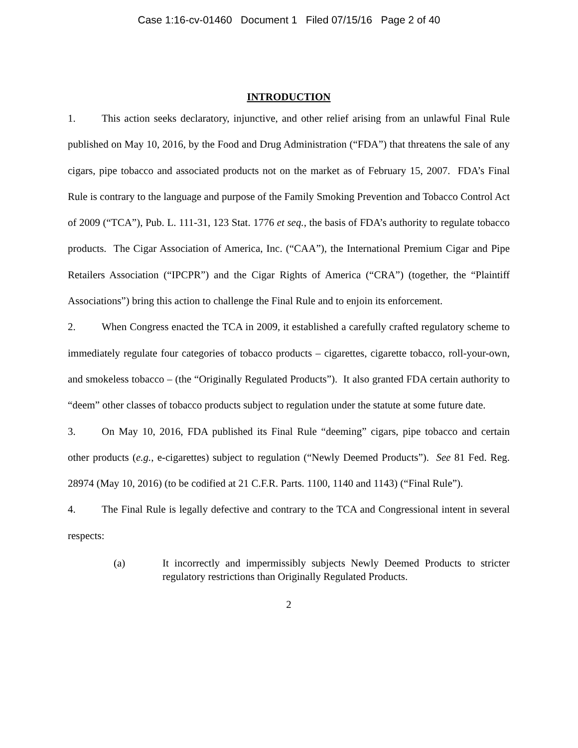Case 1:16-cv-01460 Document 1 Filed 07/15/16 Page 2 of 40
INTRODUCTION
1. This action seeks declaratory, injunctive, and other relief arising from an unlawful Final Rule published on May 10, 2016, by the Food and Drug Administration (“FDA”) that threatens the sale of any cigars, pipe tobacco and associated products not on the market as of February 15, 2007. FDA’s Final Rule is contrary to the language and purpose of the Family Smoking Prevention and Tobacco Control Act of 2009 (“TCA”), Pub. L. 111-31, 123 Stat. 1776 et seq., the basis of FDA’s authority to regulate tobacco products. The Cigar Association of America, Inc. (“CAA”), the International Premium Cigar and Pipe Retailers Association (“IPCPR”) and the Cigar Rights of America (“CRA”) (together, the “Plaintiff Associations”) bring this action to challenge the Final Rule and to enjoin its enforcement.
2. When Congress enacted the TCA in 2009, it established a carefully crafted regulatory scheme to immediately regulate four categories of tobacco products – cigarettes, cigarette tobacco, roll-your-own, and smokeless tobacco – (the “Originally Regulated Products”). It also granted FDA certain authority to “deem” other classes of tobacco products subject to regulation under the statute at some future date.
3. On May 10, 2016, FDA published its Final Rule “deeming” cigars, pipe tobacco and certain other products (e.g., e-cigarettes) subject to regulation (“Newly Deemed Products”). See 81 Fed. Reg. 28974 (May 10, 2016) (to be codified at 21 C.F.R. Parts. 1100, 1140 and 1143) (“Final Rule”).
4. The Final Rule is legally defective and contrary to the TCA and Congressional intent in several respects:
(a) It incorrectly and impermissibly subjects Newly Deemed Products to stricter regulatory restrictions than Originally Regulated Products.
2